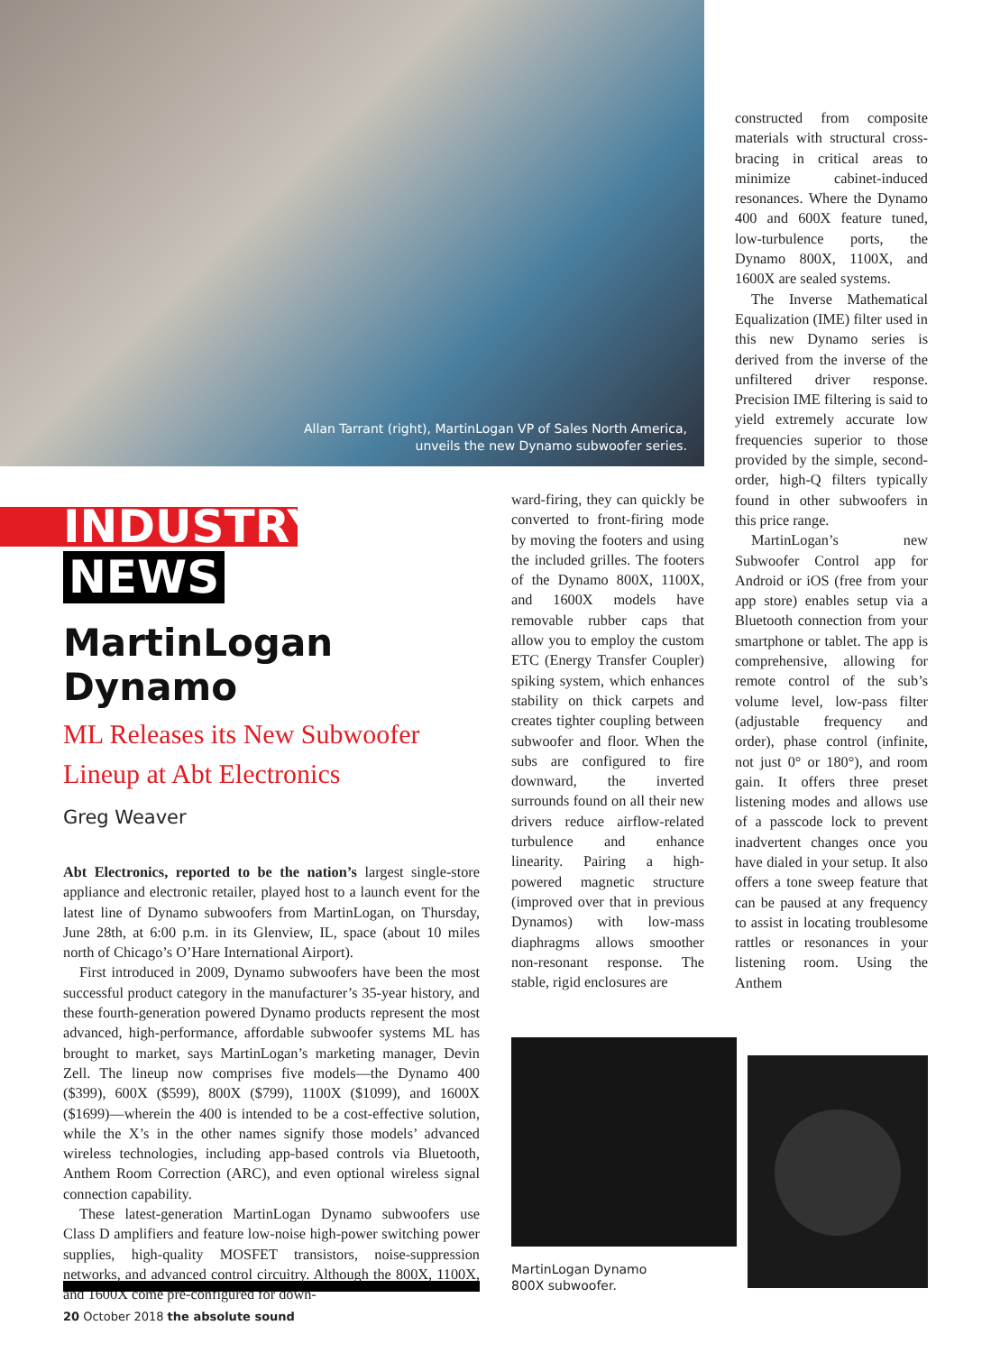Allan Tarrant (right), MartinLogan VP of Sales North America, unveils the new Dynamo subwoofer series.
INDUSTRY NEWS
MartinLogan Dynamo
ML Releases its New Subwoofer Lineup at Abt Electronics
Greg Weaver
Abt Electronics, reported to be the nation’s largest single-store appliance and electronic retailer, played host to a launch event for the latest line of Dynamo subwoofers from MartinLogan, on Thursday, June 28th, at 6:00 p.m. in its Glenview, IL, space (about 10 miles north of Chicago’s O’Hare International Airport).
First introduced in 2009, Dynamo subwoofers have been the most successful product category in the manufacturer’s 35-year history, and these fourth-generation powered Dynamo products represent the most advanced, high-performance, affordable subwoofer systems ML has brought to market, says MartinLogan’s marketing manager, Devin Zell. The lineup now comprises five models—the Dynamo 400 ($399), 600X ($599), 800X ($799), 1100X ($1099), and 1600X ($1699)—wherein the 400 is intended to be a cost-effective solution, while the X’s in the other names signify those models’ advanced wireless technologies, including app-based controls via Bluetooth, Anthem Room Correction (ARC), and even optional wireless signal connection capability.
These latest-generation MartinLogan Dynamo subwoofers use Class D amplifiers and feature low-noise high-power switching power supplies, high-quality MOSFET transistors, noise-suppression networks, and advanced control circuitry. Although the 800X, 1100X, and 1600X come pre-configured for down-
ward-firing, they can quickly be converted to front-firing mode by moving the footers and using the included grilles. The footers of the Dynamo 800X, 1100X, and 1600X models have removable rubber caps that allow you to employ the custom ETC (Energy Transfer Coupler) spiking system, which enhances stability on thick carpets and creates tighter coupling between subwoofer and floor. When the subs are configured to fire downward, the inverted surrounds found on all their new drivers reduce airflow-related turbulence and enhance linearity. Pairing a high-powered magnetic structure (improved over that in previous Dynamos) with low-mass diaphragms allows smoother non-resonant response. The stable, rigid enclosures are
constructed from composite materials with structural cross-bracing in critical areas to minimize cabinet-induced resonances. Where the Dynamo 400 and 600X feature tuned, low-turbulence ports, the Dynamo 800X, 1100X, and 1600X are sealed systems.
The Inverse Mathematical Equalization (IME) filter used in this new Dynamo series is derived from the inverse of the unfiltered driver response. Precision IME filtering is said to yield extremely accurate low frequencies superior to those provided by the simple, second-order, high-Q filters typically found in other subwoofers in this price range.
MartinLogan’s new Subwoofer Control app for Android or iOS (free from your app store) enables setup via a Bluetooth connection from your smartphone or tablet. The app is comprehensive, allowing for remote control of the sub’s volume level, low-pass filter (adjustable frequency and order), phase control (infinite, not just 0° or 180°), and room gain. It offers three preset listening modes and allows use of a passcode lock to prevent inadvertent changes once you have dialed in your setup. It also offers a tone sweep feature that can be paused at any frequency to assist in locating troublesome rattles or resonances in your listening room. Using the Anthem
MartinLogan Dynamo
800X subwoofer.
20 October 2018 the absolute sound